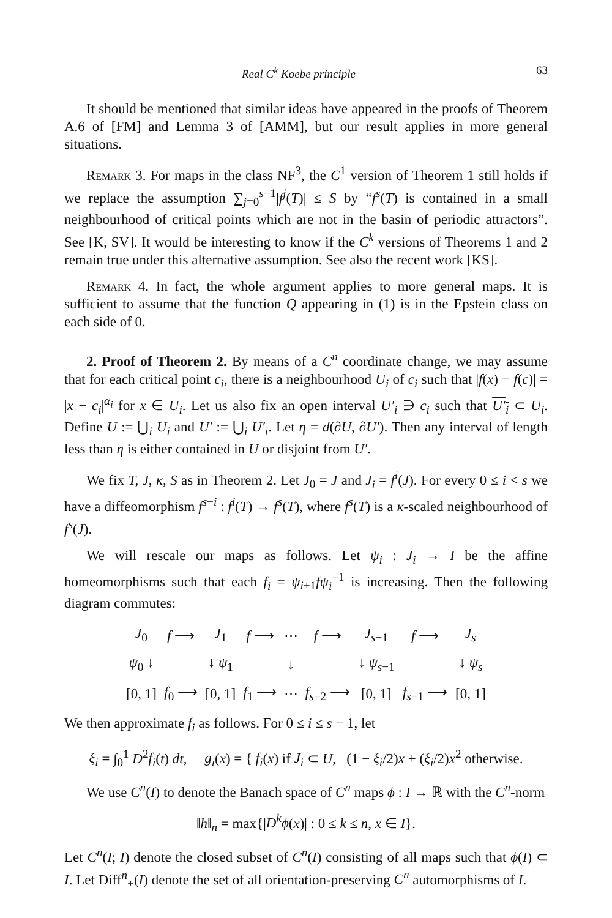Real C<sup>k</sup> Koebe principle 63
It should be mentioned that similar ideas have appeared in the proofs of Theorem A.6 of [FM] and Lemma 3 of [AMM], but our result applies in more general situations.
Remark 3. For maps in the class NF<sup>3</sup>, the C<sup>1</sup> version of Theorem 1 still holds if we replace the assumption ∑<sub>j=0</sub><sup>s−1</sup>|f<sup>j</sup>(T)| ≤ S by “f<sup>s</sup>(T) is contained in a small neighbourhood of critical points which are not in the basin of periodic attractors”. See [K, SV]. It would be interesting to know if the C<sup>k</sup> versions of Theorems 1 and 2 remain true under this alternative assumption. See also the recent work [KS].
Remark 4. In fact, the whole argument applies to more general maps. It is sufficient to assume that the function Q appearing in (1) is in the Epstein class on each side of 0.
2. Proof of Theorem 2. By means of a C<sup>n</sup> coordinate change, we may assume that for each critical point c<sub>i</sub>, there is a neighbourhood U<sub>i</sub> of c<sub>i</sub> such that |f(x) − f(c)| = |x − c<sub>i</sub>|<sup>α<sub>i</sub></sup> for x ∈ U<sub>i</sub>. Let us also fix an open interval U′<sub>i</sub> ∋ c<sub>i</sub> such that U′<sub>i</sub> ⊂ U<sub>i</sub>. Define U := ⋃<sub>i</sub> U<sub>i</sub> and U′ := ⋃<sub>i</sub> U′<sub>i</sub>. Let η = d(∂U, ∂U′). Then any interval of length less than η is either contained in U or disjoint from U′.
We fix T, J, κ, S as in Theorem 2. Let J<sub>0</sub> = J and J<sub>i</sub> = f<sup>i</sup>(J). For every 0 ≤ i < s we have a diffeomorphism f<sup>s−i</sup> : f<sup>i</sup>(T) → f<sup>s</sup>(T), where f<sup>s</sup>(T) is a κ-scaled neighbourhood of f<sup>s</sup>(J).
We will rescale our maps as follows. Let ψ<sub>i</sub> : J<sub>i</sub> → I be the affine homeomorphisms such that each f<sub>i</sub> = ψ<sub>i+1</sub>fψ<sub>i</sub><sup>−1</sup> is increasing. Then the following diagram commutes:
| J<sub>0</sub> | f ⟶ | J<sub>1</sub> | f ⟶ | ⋯ | f ⟶ | J<sub>s−1</sub> | f ⟶ | J<sub>s</sub> |
| ψ<sub>0</sub> ↓ | | ↓ ψ<sub>1</sub> | | ↓ | | ↓ ψ<sub>s−1</sub> | | ↓ ψ<sub>s</sub> |
| [0, 1] | f<sub>0</sub> ⟶ | [0, 1] | f<sub>1</sub> ⟶ | ⋯ | f<sub>s−2</sub> ⟶ | [0, 1] | f<sub>s−1</sub> ⟶ | [0, 1] |
We then approximate f<sub>i</sub> as follows. For 0 ≤ i ≤ s − 1, let
ξ<sub>i</sub> = ∫<sub>0</sub><sup>1</sup> D<sup>2</sup>f<sub>i</sub>(t) dt, g<sub>i</sub>(x) = { f<sub>i</sub>(x) if J<sub>i</sub> ⊂ U, (1 − ξ<sub>i</sub>/2)x + (ξ<sub>i</sub>/2)x<sup>2</sup> otherwise.
We use C<sup>n</sup>(I) to denote the Banach space of C<sup>n</sup> maps ϕ : I → ℝ with the C<sup>n</sup>-norm
‖h‖<sub>n</sub> = max{|D<sup>k</sup>ϕ(x)| : 0 ≤ k ≤ n, x ∈ I}.
Let C<sup>n</sup>(I; I) denote the closed subset of C<sup>n</sup>(I) consisting of all maps such that ϕ(I) ⊂ I. Let Diff<sup>n</sup><sub>+</sub>(I) denote the set of all orientation-preserving C<sup>n</sup> automorphisms of I.